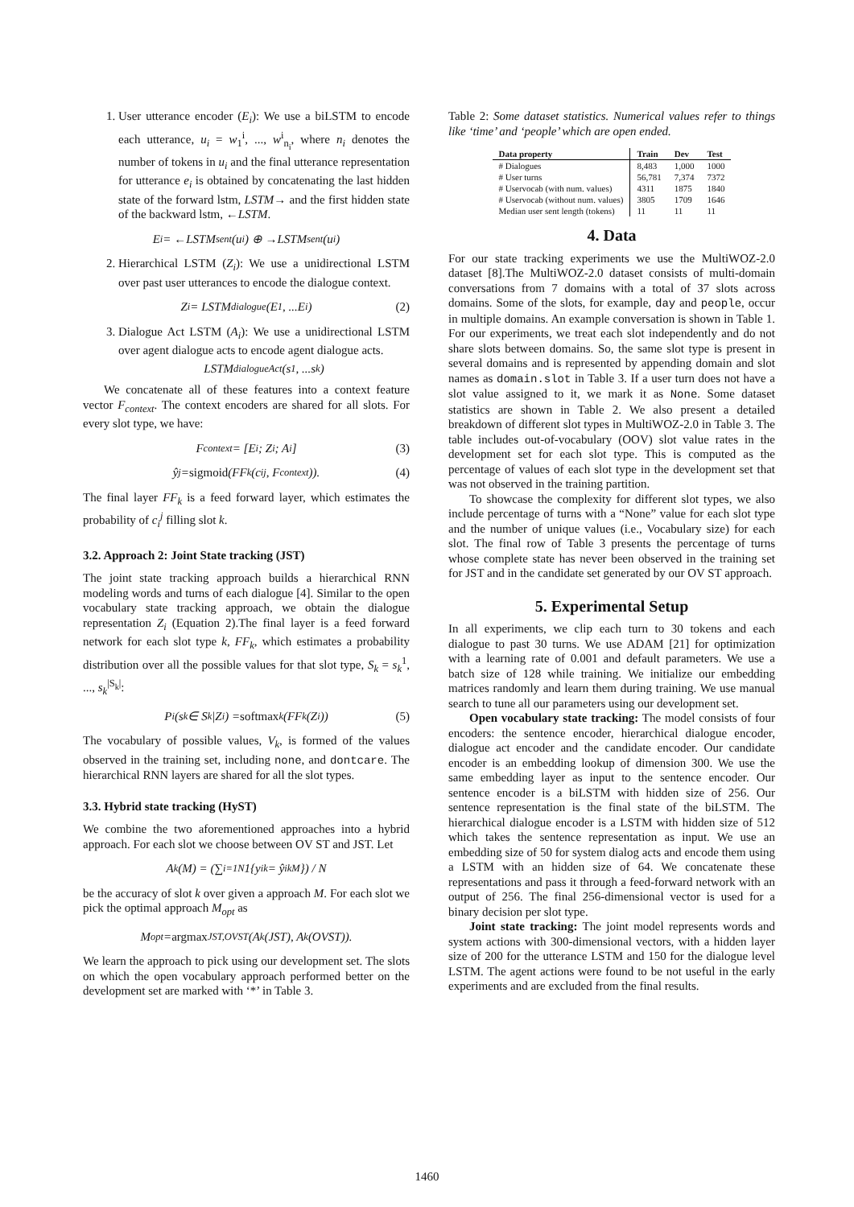1. User utterance encoder (E<sub>i</sub>): We use a biLSTM to encode each utterance, u<sub>i</sub> = w<sub>1</sub><sup>i</sup>, ..., w<sup>i</sup><sub>n<sub>i</sub></sub>, where n<sub>i</sub> denotes the number of tokens in u<sub>i</sub> and the final utterance representation for utterance e<sub>i</sub> is obtained by concatenating the last hidden state of the forward lstm, LSTM→ and the first hidden state of the backward lstm, ←LSTM.
E<sub>i</sub> = ←LSTM<sup>sent</sup>(u<sub>i</sub>) ⊕ →LSTM<sup>sent</sup>(u<sub>i</sub>)
2. Hierarchical LSTM (Z<sub>i</sub>): We use a unidirectional LSTM over past user utterances to encode the dialogue context.
Z<sub>i</sub> = LSTM<sup>dialogue</sup>(E<sub>1</sub>, ...E<sub>i</sub>) (2)
3. Dialogue Act LSTM (A<sub>i</sub>): We use a unidirectional LSTM over agent dialogue acts to encode agent dialogue acts.
LSTM<sup>dialogueAct</sup>(s<sub>1</sub>, ...s<sub>k</sub>)
We concatenate all of these features into a context feature vector F<sub>context</sub>. The context encoders are shared for all slots. For every slot type, we have:
F<sub>context</sub> = [E<sub>i</sub>; Z<sub>i</sub>; A<sub>i</sub>] (3)
ŷ<sub>j</sub> = sigmoid (FF<sub>k</sub>(c<sub>i</sub><sup>j</sup>, F<sub>context</sub>)). (4)
The final layer FF<sub>k</sub> is a feed forward layer, which estimates the probability of c<sub>i</sub><sup>j</sup> filling slot k.
3.2. Approach 2: Joint State tracking (JST)
The joint state tracking approach builds a hierarchical RNN modeling words and turns of each dialogue [4]. Similar to the open vocabulary state tracking approach, we obtain the dialogue representation Z<sub>i</sub> (Equation 2).The final layer is a feed forward network for each slot type k, FF<sub>k</sub>, which estimates a probability distribution over all the possible values for that slot type, S<sub>k</sub> = s<sub>k</sub><sup>1</sup>, ..., s<sub>k</sub><sup>|S<sub>k</sub>|</sup>:
P<sub>i</sub>(s<sub>k</sub> ∈ S<sub>k</sub>|Z<sub>i</sub>) = softmax<sub>k</sub>(FF<sub>k</sub>(Z<sub>i</sub>)) (5)
The vocabulary of possible values, V<sub>k</sub>, is formed of the values observed in the training set, including none, and dontcare. The hierarchical RNN layers are shared for all the slot types.
3.3. Hybrid state tracking (HyST)
We combine the two aforementioned approaches into a hybrid approach. For each slot we choose between OV ST and JST. Let
A<sup>k</sup>(M) = (∑<sub>i=1</sub><sup>N</sup> 1{y<sub>i</sub><sup>k</sup> = ŷ<sub>i</sub><sup>kM</sup>}) / N
be the accuracy of slot k over given a approach M. For each slot we pick the optimal approach M<sub>opt</sub> as
M<sub>opt</sub> = argmax<sub>JST,OVST</sub> (A<sup>k</sup>(JST), A<sup>k</sup>(OVST)).
We learn the approach to pick using our development set. The slots on which the open vocabulary approach performed better on the development set are marked with ‘*’ in Table 3.
Table 2: Some dataset statistics. Numerical values refer to things like ‘time’ and ‘people’ which are open ended.
| Data property | Train | Dev | Test |
| --- | --- | --- | --- |
| # Dialogues | 8,483 | 1,000 | 1000 |
| # User turns | 56,781 | 7,374 | 7372 |
| # Uservocab (with num. values) | 4311 | 1875 | 1840 |
| # Uservocab (without num. values) | 3805 | 1709 | 1646 |
| Median user sent length (tokens) | 11 | 11 | 11 |
4. Data
For our state tracking experiments we use the MultiWOZ-2.0 dataset [8].The MultiWOZ-2.0 dataset consists of multi-domain conversations from 7 domains with a total of 37 slots across domains. Some of the slots, for example, day and people, occur in multiple domains. An example conversation is shown in Table 1. For our experiments, we treat each slot independently and do not share slots between domains. So, the same slot type is present in several domains and is represented by appending domain and slot names as domain.slot in Table 3. If a user turn does not have a slot value assigned to it, we mark it as None. Some dataset statistics are shown in Table 2. We also present a detailed breakdown of different slot types in MultiWOZ-2.0 in Table 3. The table includes out-of-vocabulary (OOV) slot value rates in the development set for each slot type. This is computed as the percentage of values of each slot type in the development set that was not observed in the training partition.
To showcase the complexity for different slot types, we also include percentage of turns with a “None” value for each slot type and the number of unique values (i.e., Vocabulary size) for each slot. The final row of Table 3 presents the percentage of turns whose complete state has never been observed in the training set for JST and in the candidate set generated by our OV ST approach.
5. Experimental Setup
In all experiments, we clip each turn to 30 tokens and each dialogue to past 30 turns. We use ADAM [21] for optimization with a learning rate of 0.001 and default parameters. We use a batch size of 128 while training. We initialize our embedding matrices randomly and learn them during training. We use manual search to tune all our parameters using our development set.
Open vocabulary state tracking: The model consists of four encoders: the sentence encoder, hierarchical dialogue encoder, dialogue act encoder and the candidate encoder. Our candidate encoder is an embedding lookup of dimension 300. We use the same embedding layer as input to the sentence encoder. Our sentence encoder is a biLSTM with hidden size of 256. Our sentence representation is the final state of the biLSTM. The hierarchical dialogue encoder is a LSTM with hidden size of 512 which takes the sentence representation as input. We use an embedding size of 50 for system dialog acts and encode them using a LSTM with an hidden size of 64. We concatenate these representations and pass it through a feed-forward network with an output of 256. The final 256-dimensional vector is used for a binary decision per slot type.
Joint state tracking: The joint model represents words and system actions with 300-dimensional vectors, with a hidden layer size of 200 for the utterance LSTM and 150 for the dialogue level LSTM. The agent actions were found to be not useful in the early experiments and are excluded from the final results.
1460